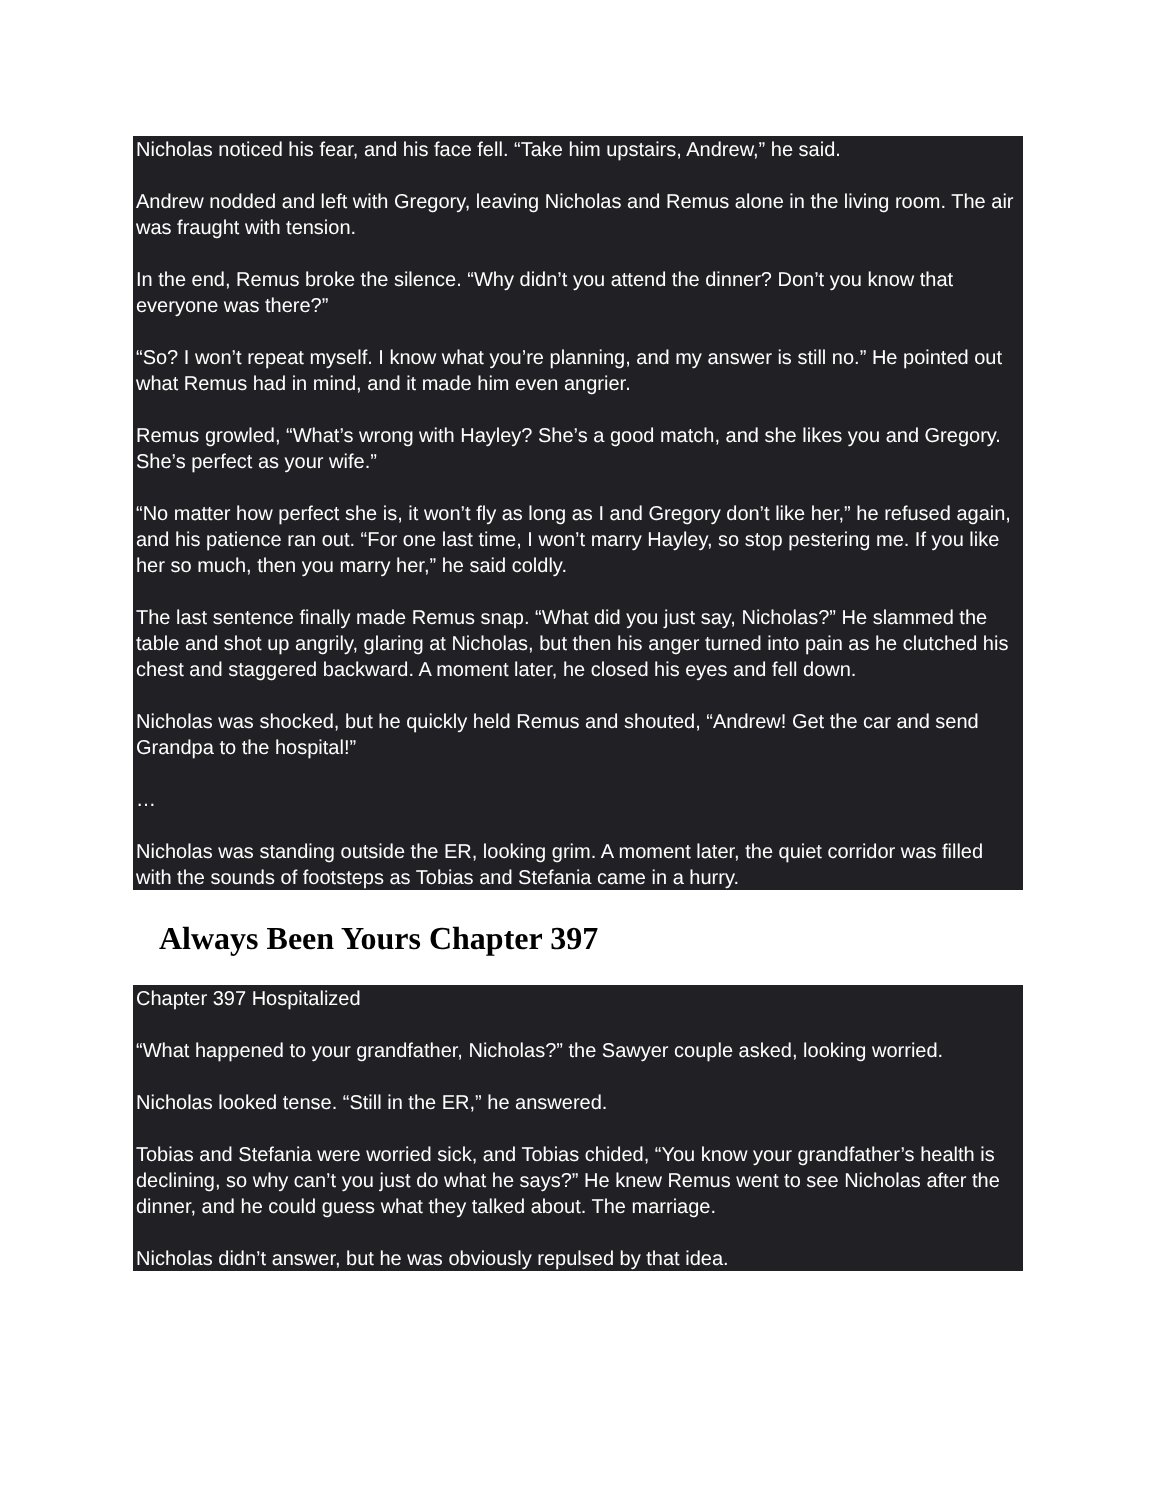Nicholas noticed his fear, and his face fell. “Take him upstairs, Andrew,” he said.
Andrew nodded and left with Gregory, leaving Nicholas and Remus alone in the living room. The air was fraught with tension.
In the end, Remus broke the silence. “Why didn’t you attend the dinner? Don’t you know that everyone was there?”
“So? I won’t repeat myself. I know what you’re planning, and my answer is still no.” He pointed out what Remus had in mind, and it made him even angrier.
Remus growled, “What’s wrong with Hayley? She’s a good match, and she likes you and Gregory. She’s perfect as your wife.”
“No matter how perfect she is, it won’t fly as long as I and Gregory don’t like her,” he refused again, and his patience ran out. “For one last time, I won’t marry Hayley, so stop pestering me. If you like her so much, then you marry her,” he said coldly.
The last sentence finally made Remus snap. “What did you just say, Nicholas?” He slammed the table and shot up angrily, glaring at Nicholas, but then his anger turned into pain as he clutched his chest and staggered backward. A moment later, he closed his eyes and fell down.
Nicholas was shocked, but he quickly held Remus and shouted, “Andrew! Get the car and send Grandpa to the hospital!”
…
Nicholas was standing outside the ER, looking grim. A moment later, the quiet corridor was filled with the sounds of footsteps as Tobias and Stefania came in a hurry.
Always Been Yours Chapter 397
Chapter 397 Hospitalized
“What happened to your grandfather, Nicholas?” the Sawyer couple asked, looking worried.
Nicholas looked tense. “Still in the ER,” he answered.
Tobias and Stefania were worried sick, and Tobias chided, “You know your grandfather’s health is declining, so why can’t you just do what he says?” He knew Remus went to see Nicholas after the dinner, and he could guess what they talked about. The marriage.
Nicholas didn’t answer, but he was obviously repulsed by that idea.